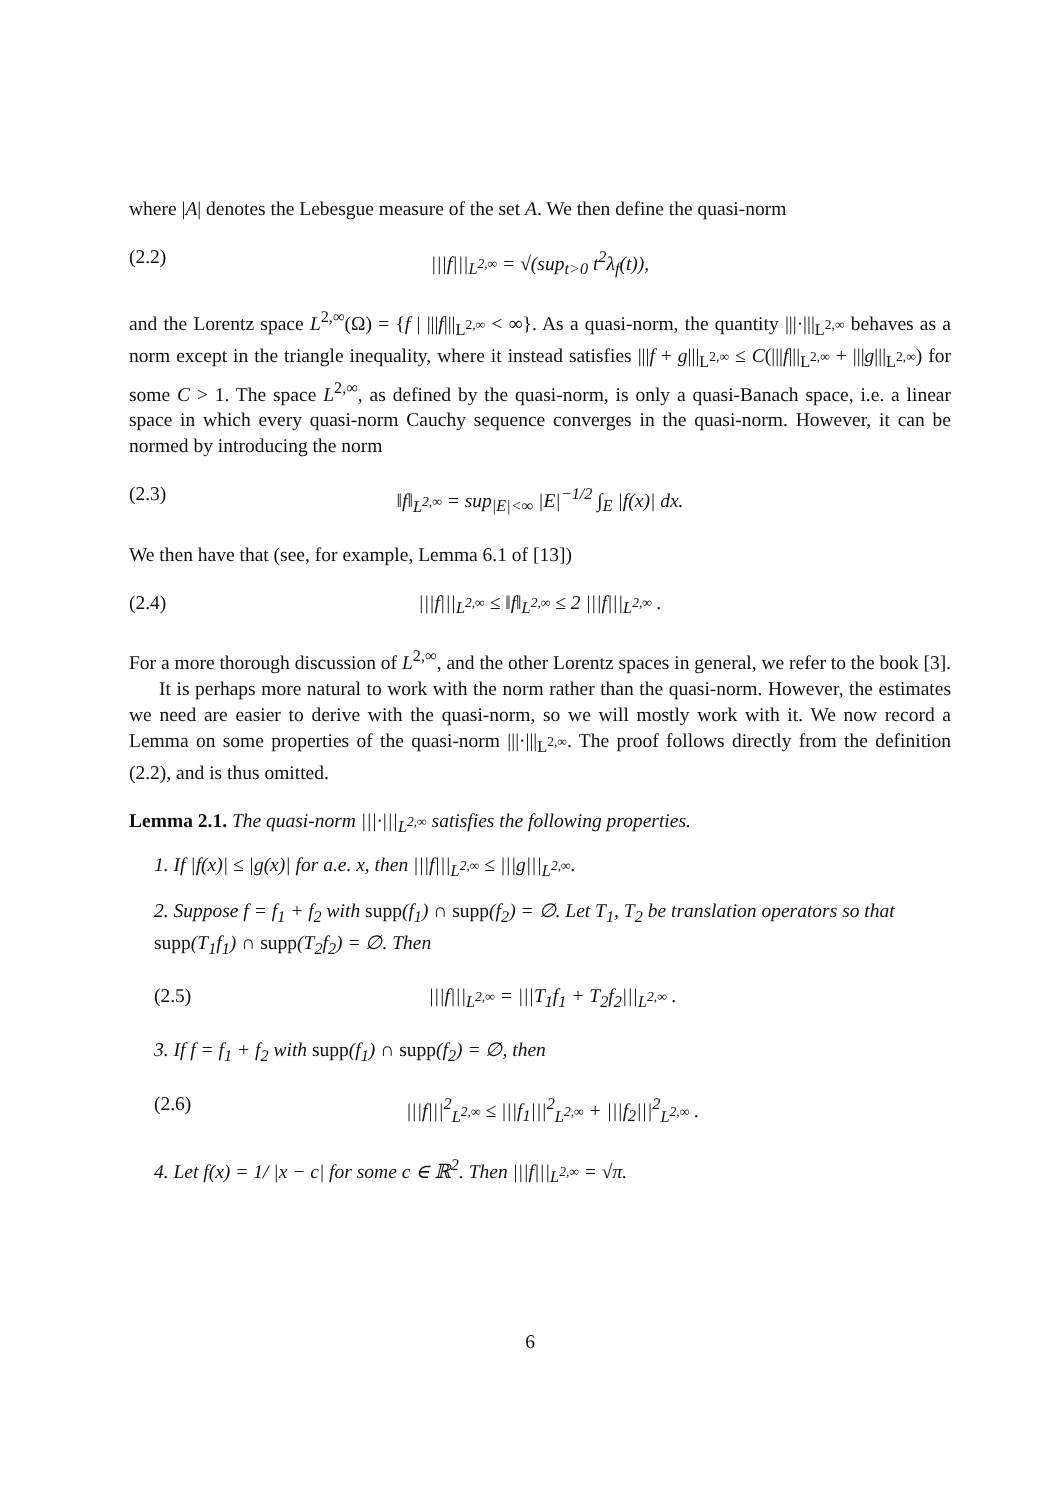where |A| denotes the Lebesgue measure of the set A. We then define the quasi-norm
(2.2) |||f|||<sub>L<sup>2,∞</sup></sub> = √(sup<sub>t>0</sub> t<sup>2</sup>λ<sub>f</sub>(t)),
and the Lorentz space L<sup>2,∞</sup>(Ω) = {f | |||f|||<sub>L<sup>2,∞</sup></sub> < ∞}. As a quasi-norm, the quantity |||·|||<sub>L<sup>2,∞</sup></sub> behaves as a norm except in the triangle inequality, where it instead satisfies |||f + g|||<sub>L<sup>2,∞</sup></sub> ≤ C(|||f|||<sub>L<sup>2,∞</sup></sub> + |||g|||<sub>L<sup>2,∞</sup></sub>) for some C > 1. The space L<sup>2,∞</sup>, as defined by the quasi-norm, is only a quasi-Banach space, i.e. a linear space in which every quasi-norm Cauchy sequence converges in the quasi-norm. However, it can be normed by introducing the norm
(2.3) ‖f‖<sub>L<sup>2,∞</sup></sub> = sup<sub>|E|<∞</sub> |E|<sup>−1/2</sup> ∫<sub>E</sub> |f(x)| dx.
We then have that (see, for example, Lemma 6.1 of [13])
(2.4) |||f|||<sub>L<sup>2,∞</sup></sub> ≤ ‖f‖<sub>L<sup>2,∞</sup></sub> ≤ 2 |||f|||<sub>L<sup>2,∞</sup></sub> .
For a more thorough discussion of L<sup>2,∞</sup>, and the other Lorentz spaces in general, we refer to the book [3].
It is perhaps more natural to work with the norm rather than the quasi-norm. However, the estimates we need are easier to derive with the quasi-norm, so we will mostly work with it. We now record a Lemma on some properties of the quasi-norm |||·|||<sub>L<sup>2,∞</sup></sub>. The proof follows directly from the definition (2.2), and is thus omitted.
Lemma 2.1. The quasi-norm |||·|||<sub>L<sup>2,∞</sup></sub> satisfies the following properties.
1. If |f(x)| ≤ |g(x)| for a.e. x, then |||f|||<sub>L<sup>2,∞</sup></sub> ≤ |||g|||<sub>L<sup>2,∞</sup></sub>.
2. Suppose f = f<sub>1</sub> + f<sub>2</sub> with supp(f<sub>1</sub>) ∩ supp(f<sub>2</sub>) = ∅. Let T<sub>1</sub>, T<sub>2</sub> be translation operators so that supp(T<sub>1</sub>f<sub>1</sub>) ∩ supp(T<sub>2</sub>f<sub>2</sub>) = ∅. Then
(2.5) |||f|||<sub>L<sup>2,∞</sup></sub> = |||T<sub>1</sub>f<sub>1</sub> + T<sub>2</sub>f<sub>2</sub>|||<sub>L<sup>2,∞</sup></sub> .
3. If f = f<sub>1</sub> + f<sub>2</sub> with supp(f<sub>1</sub>) ∩ supp(f<sub>2</sub>) = ∅, then
(2.6) |||f|||<sup>2</sup><sub>L<sup>2,∞</sup></sub> ≤ |||f<sub>1</sub>|||<sup>2</sup><sub>L<sup>2,∞</sup></sub> + |||f<sub>2</sub>|||<sup>2</sup><sub>L<sup>2,∞</sup></sub> .
4. Let f(x) = 1/ |x − c| for some c ∈ ℝ<sup>2</sup>. Then |||f|||<sub>L<sup>2,∞</sup></sub> = √π.
6